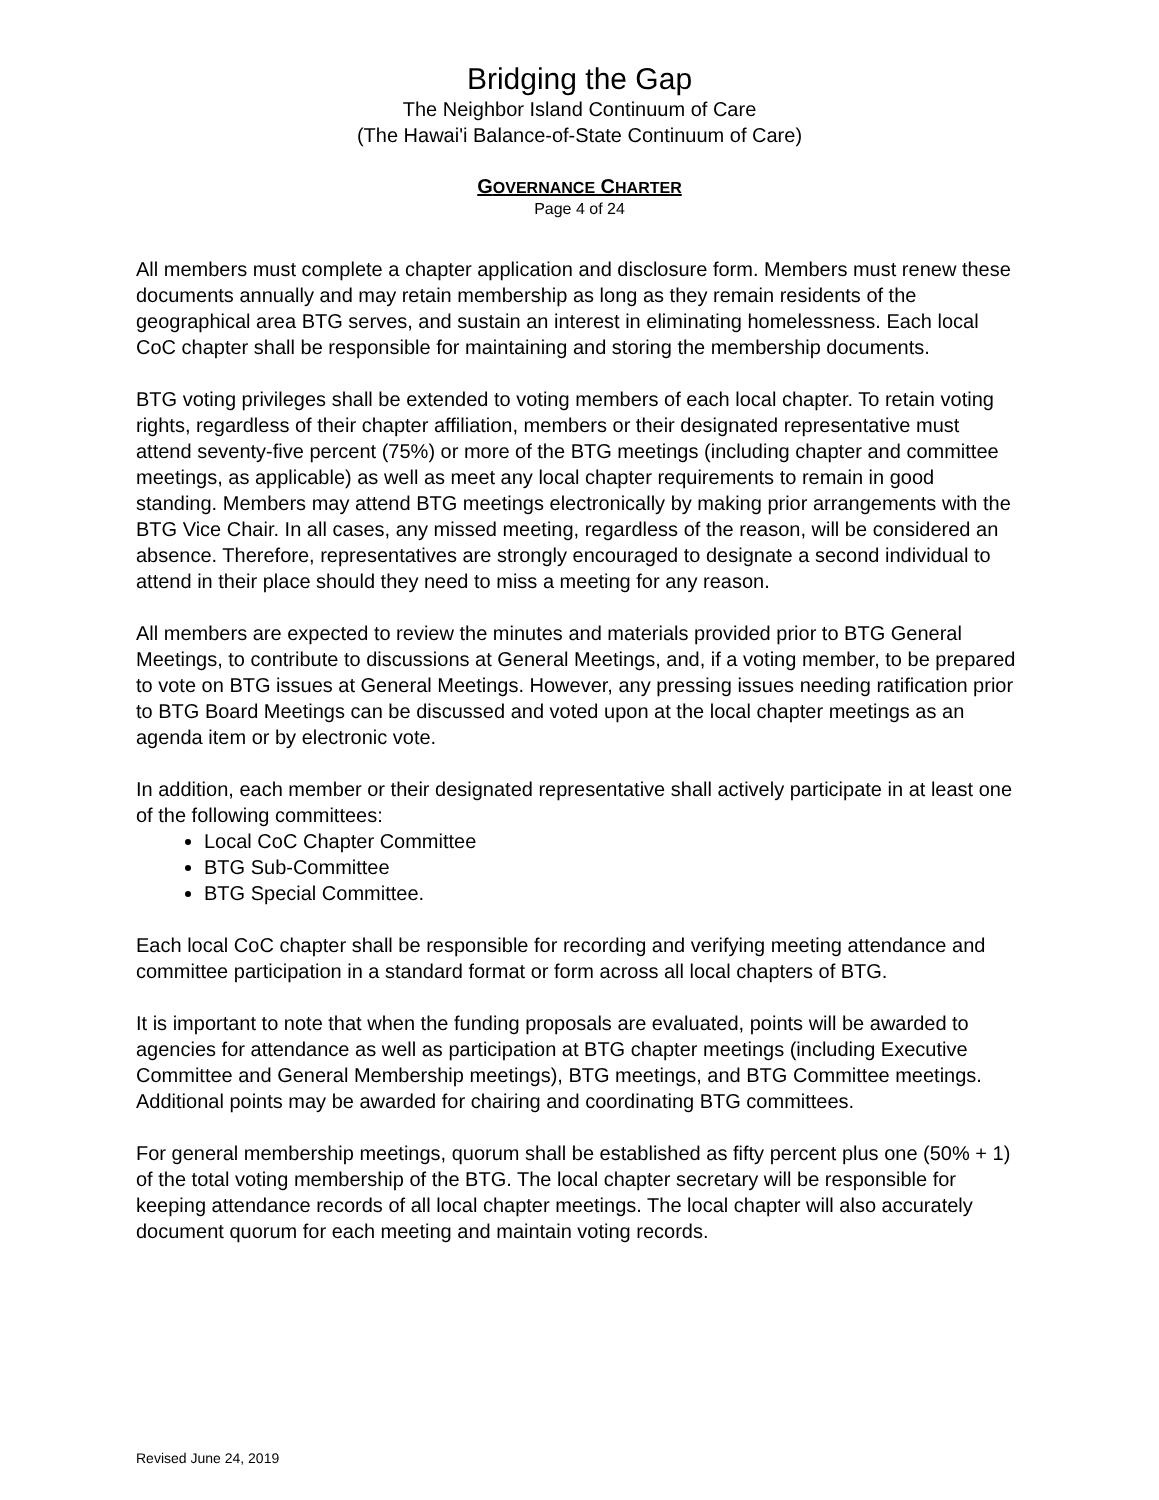Bridging the Gap
The Neighbor Island Continuum of Care
(The Hawai'i Balance-of-State Continuum of Care)
GOVERNANCE CHARTER
Page 4 of 24
All members must complete a chapter application and disclosure form. Members must renew these documents annually and may retain membership as long as they remain residents of the geographical area BTG serves, and sustain an interest in eliminating homelessness. Each local CoC chapter shall be responsible for maintaining and storing the membership documents.
BTG voting privileges shall be extended to voting members of each local chapter. To retain voting rights, regardless of their chapter affiliation, members or their designated representative must attend seventy-five percent (75%) or more of the BTG meetings (including chapter and committee meetings, as applicable) as well as meet any local chapter requirements to remain in good standing. Members may attend BTG meetings electronically by making prior arrangements with the BTG Vice Chair. In all cases, any missed meeting, regardless of the reason, will be considered an absence. Therefore, representatives are strongly encouraged to designate a second individual to attend in their place should they need to miss a meeting for any reason.
All members are expected to review the minutes and materials provided prior to BTG General Meetings, to contribute to discussions at General Meetings, and, if a voting member, to be prepared to vote on BTG issues at General Meetings. However, any pressing issues needing ratification prior to BTG Board Meetings can be discussed and voted upon at the local chapter meetings as an agenda item or by electronic vote.
In addition, each member or their designated representative shall actively participate in at least one of the following committees:
Local CoC Chapter Committee
BTG Sub-Committee
BTG Special Committee.
Each local CoC chapter shall be responsible for recording and verifying meeting attendance and committee participation in a standard format or form across all local chapters of BTG.
It is important to note that when the funding proposals are evaluated, points will be awarded to agencies for attendance as well as participation at BTG chapter meetings (including Executive Committee and General Membership meetings), BTG meetings, and BTG Committee meetings. Additional points may be awarded for chairing and coordinating BTG committees.
For general membership meetings, quorum shall be established as fifty percent plus one (50% + 1) of the total voting membership of the BTG. The local chapter secretary will be responsible for keeping attendance records of all local chapter meetings. The local chapter will also accurately document quorum for each meeting and maintain voting records.
Revised June 24, 2019